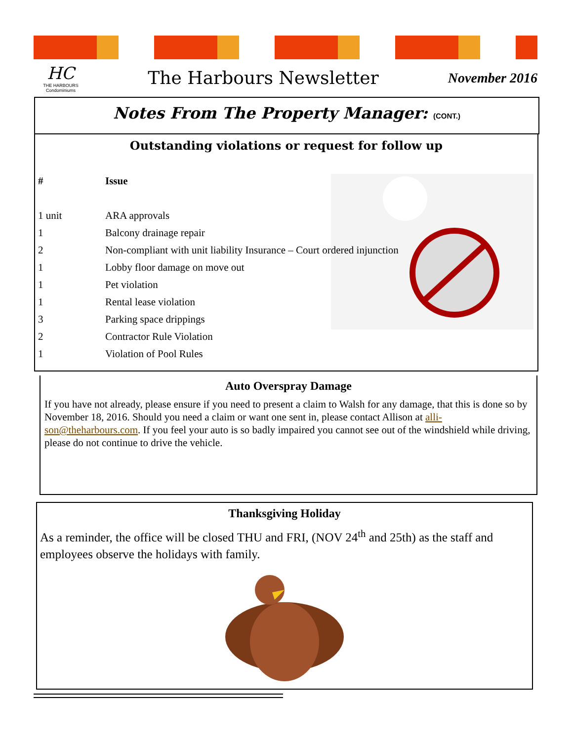HC
THE HARBOURS
Condominiums
The Harbours Newsletter
November 2016
Notes From The Property Manager: (CONT.)
Outstanding violations or request for follow up
| # | Issue |
| --- | --- |
| 1 unit | ARA approvals |
| 1 | Balcony drainage repair |
| 2 | Non-compliant with unit liability Insurance – Court ordered injunction |
| 1 | Lobby floor damage on move out |
| 1 | Pet violation |
| 1 | Rental lease violation |
| 3 | Parking space drippings |
| 2 | Contractor Rule Violation |
| 1 | Violation of Pool Rules |
Auto Overspray Damage
If you have not already, please ensure if you need to present a claim to Walsh for any damage, that this is done so by November 18, 2016. Should you need a claim or want one sent in, please contact Allison at alli-son@theharbours.com. If you feel your auto is so badly impaired you cannot see out of the windshield while driving, please do not continue to drive the vehicle.
Thanksgiving Holiday
As a reminder, the office will be closed THU and FRI, (NOV 24<sup>th</sup> and 25th) as the staff and employees observe the holidays with family.